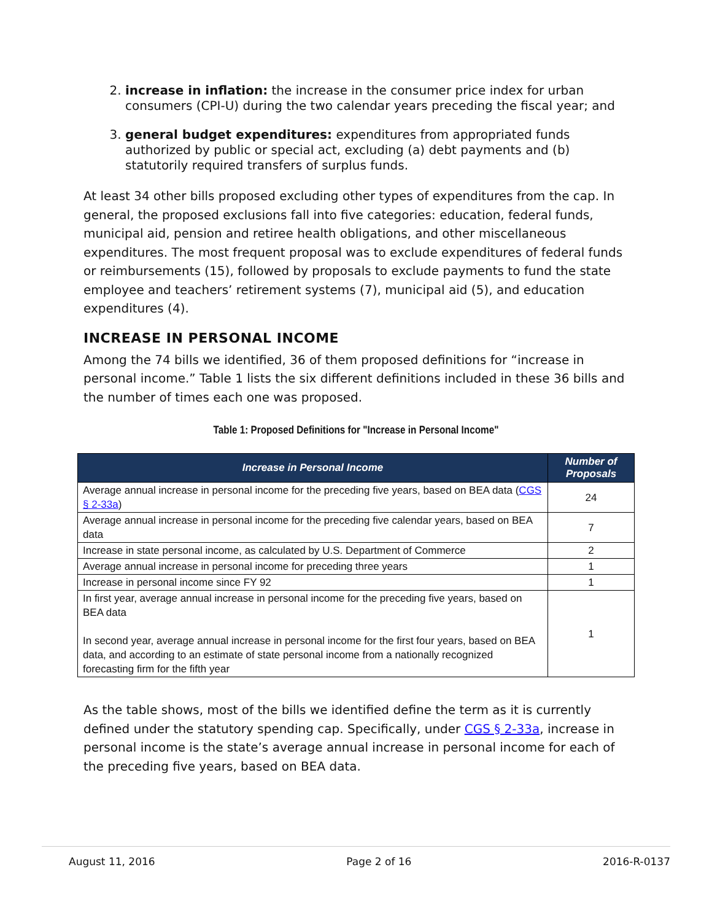2. increase in inflation: the increase in the consumer price index for urban consumers (CPI-U) during the two calendar years preceding the fiscal year; and
3. general budget expenditures: expenditures from appropriated funds authorized by public or special act, excluding (a) debt payments and (b) statutorily required transfers of surplus funds.
At least 34 other bills proposed excluding other types of expenditures from the cap. In general, the proposed exclusions fall into five categories: education, federal funds, municipal aid, pension and retiree health obligations, and other miscellaneous expenditures. The most frequent proposal was to exclude expenditures of federal funds or reimbursements (15), followed by proposals to exclude payments to fund the state employee and teachers’ retirement systems (7), municipal aid (5), and education expenditures (4).
INCREASE IN PERSONAL INCOME
Among the 74 bills we identified, 36 of them proposed definitions for “increase in personal income.” Table 1 lists the six different definitions included in these 36 bills and the number of times each one was proposed.
Table 1: Proposed Definitions for "Increase in Personal Income"
| Increase in Personal Income | Number of Proposals |
| --- | --- |
| Average annual increase in personal income for the preceding five years, based on BEA data ( CGS § 2-33a ) | 24 |
| Average annual increase in personal income for the preceding five calendar years, based on BEA data | 7 |
| Increase in state personal income, as calculated by U.S. Department of Commerce | 2 |
| Average annual increase in personal income for preceding three years | 1 |
| Increase in personal income since FY 92 | 1 |
| In first year, average annual increase in personal income for the preceding five years, based on BEA data In second year, average annual increase in personal income for the first four years, based on BEA data, and according to an estimate of state personal income from a nationally recognized forecasting firm for the fifth year | 1 |
As the table shows, most of the bills we identified define the term as it is currently defined under the statutory spending cap. Specifically, under CGS § 2-33a, increase in personal income is the state’s average annual increase in personal income for each of the preceding five years, based on BEA data.
August 11, 2016 Page 2 of 16 2016-R-0137